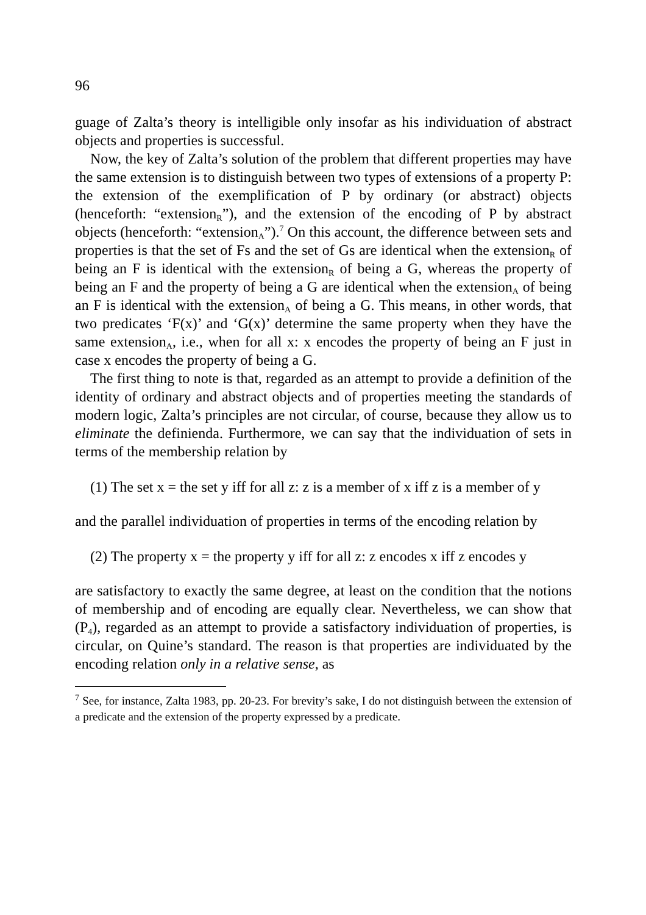96
guage of Zalta’s theory is intelligible only insofar as his individuation of abstract objects and properties is successful.
Now, the key of Zalta’s solution of the problem that different properties may have the same extension is to distinguish between two types of extensions of a property P: the extension of the exemplification of P by ordinary (or abstract) objects (henceforth: “extension<sub>R</sub>”), and the extension of the encoding of P by abstract objects (henceforth: “extension<sub>A</sub>”).<sup>7</sup> On this account, the difference between sets and properties is that the set of Fs and the set of Gs are identical when the extension<sub>R</sub> of being an F is identical with the extension<sub>R</sub> of being a G, whereas the property of being an F and the property of being a G are identical when the extension<sub>A</sub> of being an F is identical with the extension<sub>A</sub> of being a G. This means, in other words, that two predicates ‘F(x)’ and ‘G(x)’ determine the same property when they have the same extension<sub>A</sub>, i.e., when for all x: x encodes the property of being an F just in case x encodes the property of being a G.
The first thing to note is that, regarded as an attempt to provide a definition of the identity of ordinary and abstract objects and of properties meeting the standards of modern logic, Zalta’s principles are not circular, of course, because they allow us to eliminate the definienda. Furthermore, we can say that the individuation of sets in terms of the membership relation by
(1) The set x = the set y iff for all z: z is a member of x iff z is a member of y
and the parallel individuation of properties in terms of the encoding relation by
(2) The property x = the property y iff for all z: z encodes x iff z encodes y
are satisfactory to exactly the same degree, at least on the condition that the notions of membership and of encoding are equally clear. Nevertheless, we can show that (P<sub>4</sub>), regarded as an attempt to provide a satisfactory individuation of properties, is circular, on Quine’s standard. The reason is that properties are individuated by the encoding relation only in a relative sense, as
<sup>7</sup> See, for instance, Zalta 1983, pp. 20-23. For brevity’s sake, I do not distinguish between the extension of a predicate and the extension of the property expressed by a predicate.